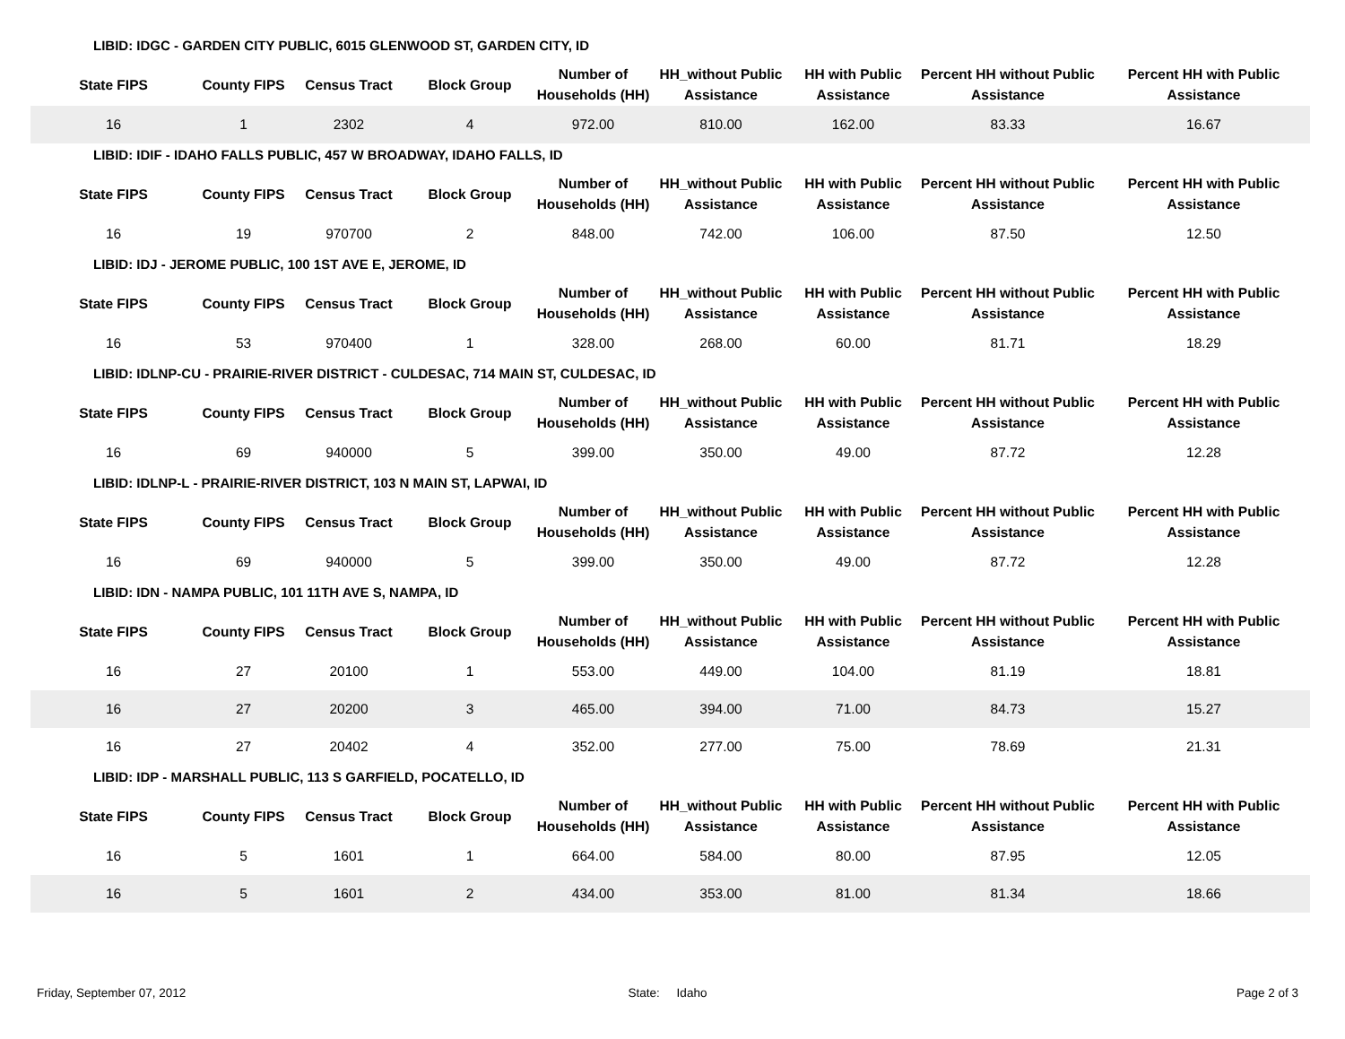LIBID: IDGC - GARDEN CITY PUBLIC, 6015 GLENWOOD ST, GARDEN CITY, ID
| State FIPS | County FIPS | Census Tract | Block Group | Number of Households (HH) | HH_without Public Assistance | HH with Public Assistance | Percent HH without Public Assistance | Percent HH with Public Assistance |
| --- | --- | --- | --- | --- | --- | --- | --- | --- |
| 16 | 1 | 2302 | 4 | 972.00 | 810.00 | 162.00 | 83.33 | 16.67 |
LIBID: IDIF - IDAHO FALLS PUBLIC, 457 W BROADWAY, IDAHO FALLS, ID
| State FIPS | County FIPS | Census Tract | Block Group | Number of Households (HH) | HH_without Public Assistance | HH with Public Assistance | Percent HH without Public Assistance | Percent HH with Public Assistance |
| --- | --- | --- | --- | --- | --- | --- | --- | --- |
| 16 | 19 | 970700 | 2 | 848.00 | 742.00 | 106.00 | 87.50 | 12.50 |
LIBID: IDJ - JEROME PUBLIC, 100 1ST AVE E, JEROME, ID
| State FIPS | County FIPS | Census Tract | Block Group | Number of Households (HH) | HH_without Public Assistance | HH with Public Assistance | Percent HH without Public Assistance | Percent HH with Public Assistance |
| --- | --- | --- | --- | --- | --- | --- | --- | --- |
| 16 | 53 | 970400 | 1 | 328.00 | 268.00 | 60.00 | 81.71 | 18.29 |
LIBID: IDLNP-CU - PRAIRIE-RIVER DISTRICT - CULDESAC, 714 MAIN ST, CULDESAC, ID
| State FIPS | County FIPS | Census Tract | Block Group | Number of Households (HH) | HH_without Public Assistance | HH with Public Assistance | Percent HH without Public Assistance | Percent HH with Public Assistance |
| --- | --- | --- | --- | --- | --- | --- | --- | --- |
| 16 | 69 | 940000 | 5 | 399.00 | 350.00 | 49.00 | 87.72 | 12.28 |
LIBID: IDLNP-L - PRAIRIE-RIVER DISTRICT, 103 N MAIN ST, LAPWAI, ID
| State FIPS | County FIPS | Census Tract | Block Group | Number of Households (HH) | HH_without Public Assistance | HH with Public Assistance | Percent HH without Public Assistance | Percent HH with Public Assistance |
| --- | --- | --- | --- | --- | --- | --- | --- | --- |
| 16 | 69 | 940000 | 5 | 399.00 | 350.00 | 49.00 | 87.72 | 12.28 |
LIBID: IDN - NAMPA PUBLIC, 101 11TH AVE S, NAMPA, ID
| State FIPS | County FIPS | Census Tract | Block Group | Number of Households (HH) | HH_without Public Assistance | HH with Public Assistance | Percent HH without Public Assistance | Percent HH with Public Assistance |
| --- | --- | --- | --- | --- | --- | --- | --- | --- |
| 16 | 27 | 20100 | 1 | 553.00 | 449.00 | 104.00 | 81.19 | 18.81 |
| 16 | 27 | 20200 | 3 | 465.00 | 394.00 | 71.00 | 84.73 | 15.27 |
| 16 | 27 | 20402 | 4 | 352.00 | 277.00 | 75.00 | 78.69 | 21.31 |
LIBID: IDP - MARSHALL PUBLIC, 113 S GARFIELD, POCATELLO, ID
| State FIPS | County FIPS | Census Tract | Block Group | Number of Households (HH) | HH_without Public Assistance | HH with Public Assistance | Percent HH without Public Assistance | Percent HH with Public Assistance |
| --- | --- | --- | --- | --- | --- | --- | --- | --- |
| 16 | 5 | 1601 | 1 | 664.00 | 584.00 | 80.00 | 87.95 | 12.05 |
| 16 | 5 | 1601 | 2 | 434.00 | 353.00 | 81.00 | 81.34 | 18.66 |
Friday, September 07, 2012 State: Idaho Page 2 of 3